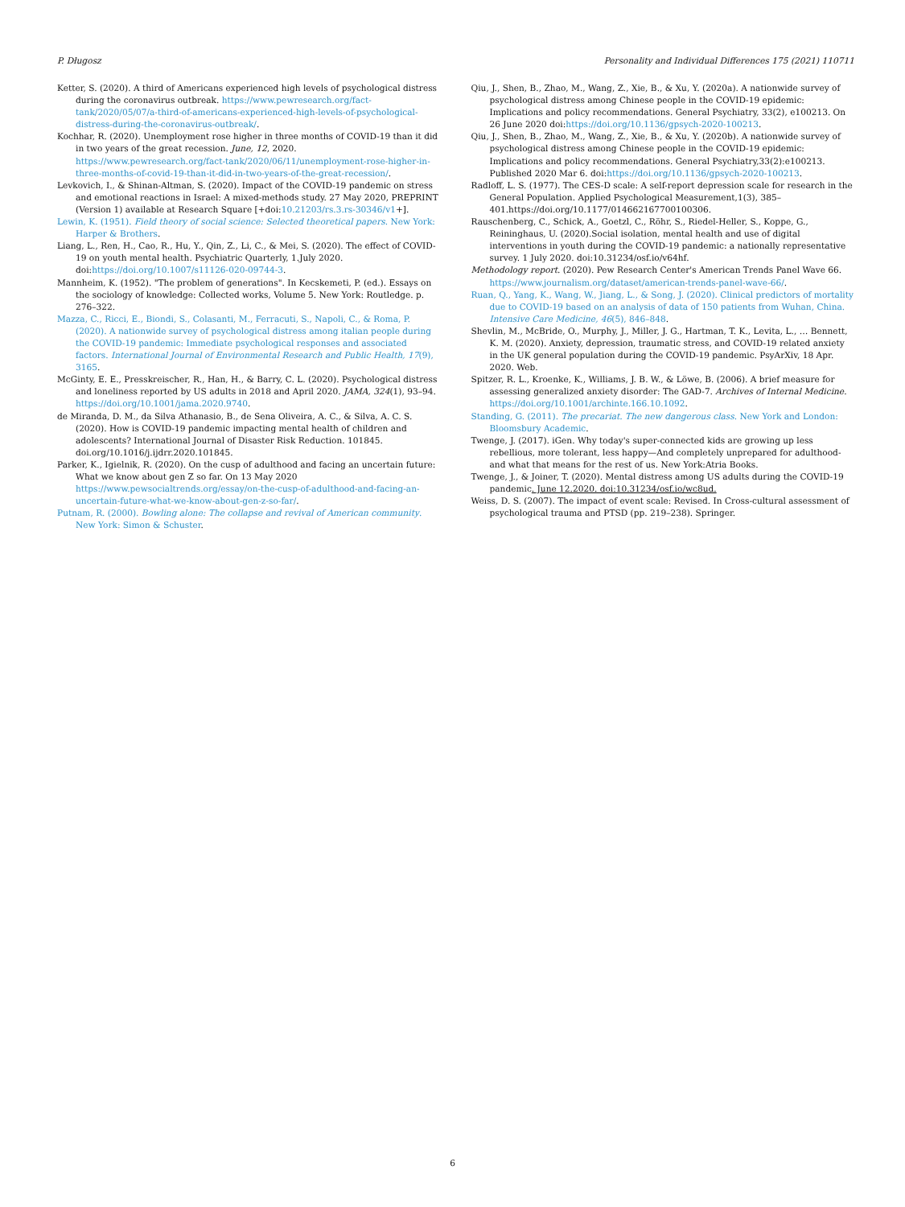P. Długosz Personality and Individual Differences 175 (2021) 110711
Ketter, S. (2020). A third of Americans experienced high levels of psychological distress during the coronavirus outbreak. https://www.pewresearch.org/fact-tank/2020/05/07/a-third-of-americans-experienced-high-levels-of-psychological-distress-during-the-coronavirus-outbreak/.
Kochhar, R. (2020). Unemployment rose higher in three months of COVID-19 than it did in two years of the great recession. June, 12, 2020. https://www.pewresearch.org/fact-tank/2020/06/11/unemployment-rose-higher-in-three-months-of-covid-19-than-it-did-in-two-years-of-the-great-recession/.
Levkovich, I., & Shinan-Altman, S. (2020). Impact of the COVID-19 pandemic on stress and emotional reactions in Israel: A mixed-methods study. 27 May 2020, PREPRINT (Version 1) available at Research Square [+doi:10.21203/rs.3.rs-30346/v1+].
Lewin, K. (1951). Field theory of social science: Selected theoretical papers. New York: Harper & Brothers.
Liang, L., Ren, H., Cao, R., Hu, Y., Qin, Z., Li, C., & Mei, S. (2020). The effect of COVID-19 on youth mental health. Psychiatric Quarterly, 1.July 2020. doi:https://doi.org/10.1007/s11126-020-09744-3.
Mannheim, K. (1952). "The problem of generations". In Kecskemeti, P. (ed.). Essays on the sociology of knowledge: Collected works, Volume 5. New York: Routledge. p. 276–322.
Mazza, C., Ricci, E., Biondi, S., Colasanti, M., Ferracuti, S., Napoli, C., & Roma, P. (2020). A nationwide survey of psychological distress among italian people during the COVID-19 pandemic: Immediate psychological responses and associated factors. International Journal of Environmental Research and Public Health, 17(9), 3165.
McGinty, E. E., Presskreischer, R., Han, H., & Barry, C. L. (2020). Psychological distress and loneliness reported by US adults in 2018 and April 2020. JAMA, 324(1), 93–94. https://doi.org/10.1001/jama.2020.9740.
de Miranda, D. M., da Silva Athanasio, B., de Sena Oliveira, A. C., & Silva, A. C. S. (2020). How is COVID-19 pandemic impacting mental health of children and adolescents? International Journal of Disaster Risk Reduction. 101845. doi.org/10.1016/j.ijdrr.2020.101845.
Parker, K., Igielnik, R. (2020). On the cusp of adulthood and facing an uncertain future: What we know about gen Z so far. On 13 May 2020 https://www.pewsocialtrends.org/essay/on-the-cusp-of-adulthood-and-facing-an-uncertain-future-what-we-know-about-gen-z-so-far/.
Putnam, R. (2000). Bowling alone: The collapse and revival of American community. New York: Simon & Schuster.
Qiu, J., Shen, B., Zhao, M., Wang, Z., Xie, B., & Xu, Y. (2020a). A nationwide survey of psychological distress among Chinese people in the COVID-19 epidemic: Implications and policy recommendations. General Psychiatry, 33(2), e100213. On 26 June 2020 doi:https://doi.org/10.1136/gpsych-2020-100213.
Qiu, J., Shen, B., Zhao, M., Wang, Z., Xie, B., & Xu, Y. (2020b). A nationwide survey of psychological distress among Chinese people in the COVID-19 epidemic: Implications and policy recommendations. General Psychiatry,33(2):e100213. Published 2020 Mar 6. doi:https://doi.org/10.1136/gpsych-2020-100213.
Radloff, L. S. (1977). The CES-D scale: A self-report depression scale for research in the General Population. Applied Psychological Measurement,1(3), 385–401.https://doi.org/10.1177/014662167700100306.
Rauschenberg, C., Schick, A., Goetzl, C., Röhr, S., Riedel-Heller, S., Koppe, G., Reininghaus, U. (2020).Social isolation, mental health and use of digital interventions in youth during the COVID-19 pandemic: a nationally representative survey. 1 July 2020. doi:10.31234/osf.io/v64hf.
Methodology report. (2020). Pew Research Center's American Trends Panel Wave 66. https://www.journalism.org/dataset/american-trends-panel-wave-66/.
Ruan, Q., Yang, K., Wang, W., Jiang, L., & Song, J. (2020). Clinical predictors of mortality due to COVID-19 based on an analysis of data of 150 patients from Wuhan, China. Intensive Care Medicine, 46(5), 846–848.
Shevlin, M., McBride, O., Murphy, J., Miller, J. G., Hartman, T. K., Levita, L., … Bennett, K. M. (2020). Anxiety, depression, traumatic stress, and COVID-19 related anxiety in the UK general population during the COVID-19 pandemic. PsyArXiv, 18 Apr. 2020. Web.
Spitzer, R. L., Kroenke, K., Williams, J. B. W., & Löwe, B. (2006). A brief measure for assessing generalized anxiety disorder: The GAD-7. Archives of Internal Medicine. https://doi.org/10.1001/archinte.166.10.1092.
Standing, G. (2011). The precariat. The new dangerous class. New York and London: Bloomsbury Academic.
Twenge, J. (2017). iGen. Why today's super-connected kids are growing up less rebellious, more tolerant, less happy—And completely unprepared for adulthood-and what that means for the rest of us. New York:Atria Books.
Twenge, J., & Joiner, T. (2020). Mental distress among US adults during the COVID-19 pandemic. June 12.2020. doi:10.31234/osf.io/wc8ud.
Weiss, D. S. (2007). The impact of event scale: Revised. In Cross-cultural assessment of psychological trauma and PTSD (pp. 219–238). Springer.
6